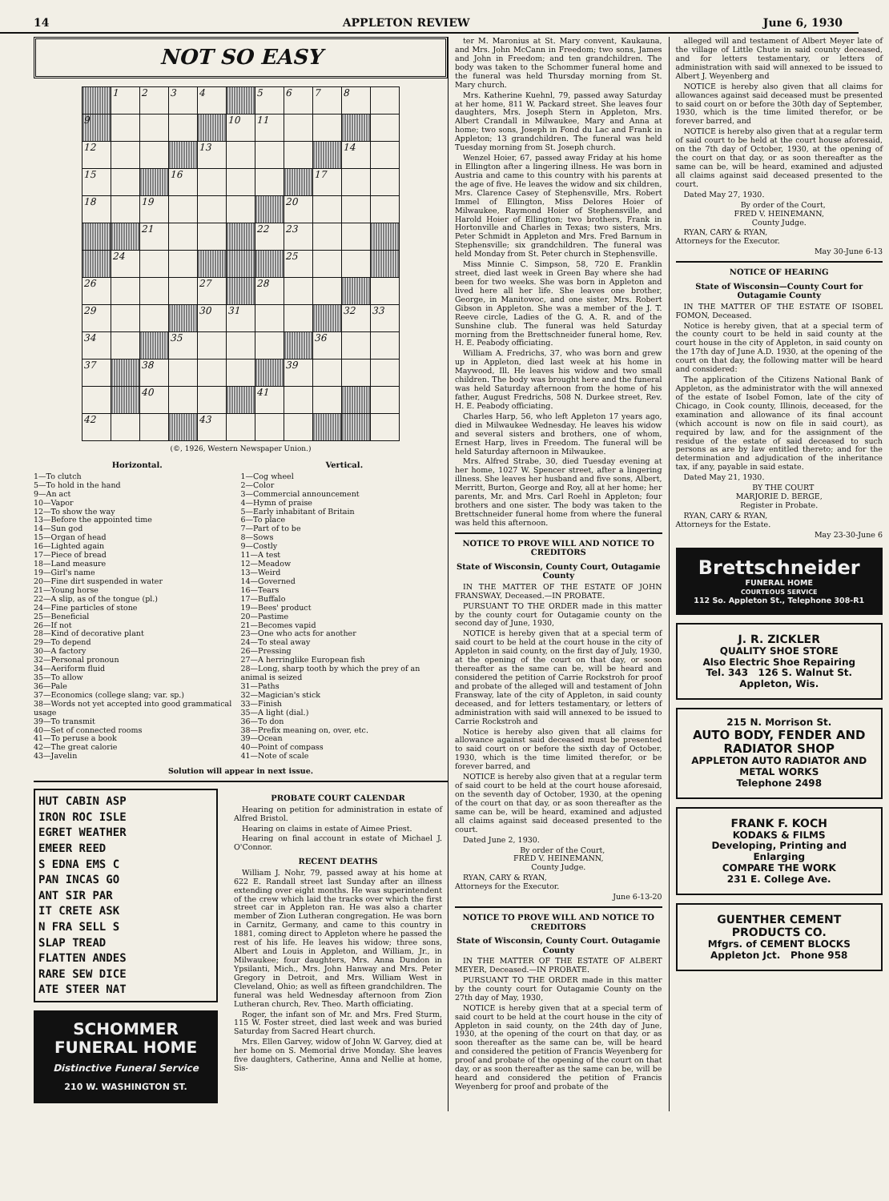14 APPLETON REVIEW June 6, 1930
NOT SO EASY
| | 1 | 2 | 3 | 4 | | 5 | 6 | 7 | 8 | |
| 9 | | | | | 10 | 11 | | | | |
| 12 | | | | 13 | | | | | 14 | |
| 15 | | | 16 | | | | | 17 | | |
| 18 | | 19 | | | | | 20 | | | |
| | | 21 | | | | 22 | 23 | | | |
| | 24 | | | | | | 25 | | | |
| 26 | | | | 27 | | 28 | | | | |
| 29 | | | | 30 | 31 | | | | 32 | 33 |
| 34 | | | 35 | | | | | 36 | | |
| 37 | | 38 | | | | | 39 | | | |
| | | 40 | | | | 41 | | | | |
| 42 | | | | 43 | | | | | | |
(©, 1926, Western Newspaper Union.)
Horizontal.
1—To clutch
5—To hold in the hand
9—An act
10—Vapor
12—To show the way
13—Before the appointed time
14—Sun god
15—Organ of head
16—Lighted again
17—Piece of bread
18—Land measure
19—Girl's name
20—Fine dirt suspended in water
21—Young horse
22—A slip, as of the tongue (pl.)
24—Fine particles of stone
25—Beneficial
26—If not
28—Kind of decorative plant
29—To depend
30—A factory
32—Personal pronoun
34—Aeriform fluid
35—To allow
36—Pale
37—Economics (college slang; var. sp.)
38—Words not yet accepted into good grammatical usage
39—To transmit
40—Set of connected rooms
41—To peruse a book
42—The great calorie
43—Javelin
Vertical.
1—Cog wheel
2—Color
3—Commercial announcement
4—Hymn of praise
5—Early inhabitant of Britain
6—To place
7—Part of to be
8—Sows
9—Costly
11—A test
12—Meadow
13—Weird
14—Governed
16—Tears
17—Buffalo
19—Bees' product
20—Pastime
21—Becomes vapid
23—One who acts for another
24—To steal away
26—Pressing
27—A herringlike European fish
28—Long, sharp tooth by which the prey of an animal is seized
31—Paths
32—Magician's stick
33—Finish
35—A light (dial.)
36—To don
38—Prefix meaning on, over, etc.
39—Ocean
40—Point of compass
41—Note of scale
Solution will appear in next issue.
HUT CABIN ASP
IRON ROC ISLE
EGRET WEATHER
EMEER REED
S EDNA EMS C
PAN INCAS GO
ANT SIR PAR
IT CRETE ASK
N FRA SELL S
SLAP TREAD
FLATTEN ANDES
RARE SEW DICE
ATE STEER NAT
SCHOMMER
FUNERAL HOME
Distinctive Funeral Service
210 W. WASHINGTON ST.
PROBATE COURT CALENDAR
Hearing on petition for administration in estate of Alfred Bristol.
Hearing on claims in estate of Aimee Priest.
Hearing on final account in estate of Michael J. O'Connor.
RECENT DEATHS
William J. Nohr, 79, passed away at his home at 622 E. Randall street last Sunday after an illness extending over eight months. He was superintendent of the crew which laid the tracks over which the first street car in Appleton ran. He was also a charter member of Zion Lutheran congregation. He was born in Carnitz, Germany, and came to this country in 1881, coming direct to Appleton where he passed the rest of his life. He leaves his widow; three sons, Albert and Louis in Appleton, and William, Jr., in Milwaukee; four daughters, Mrs. Anna Dundon in Ypsilanti, Mich., Mrs. John Hanway and Mrs. Peter Gregory in Detroit, and Mrs. William West in Cleveland, Ohio; as well as fifteen grandchildren. The funeral was held Wednesday afternoon from Zion Lutheran church, Rev. Theo. Marth officiating.
Roger, the infant son of Mr. and Mrs. Fred Sturm, 115 W. Foster street, died last week and was buried Saturday from Sacred Heart church.
Mrs. Ellen Garvey, widow of John W. Garvey, died at her home on S. Memorial drive Monday. She leaves five daughters, Catherine, Anna and Nellie at home, Sis-
ter M. Maronius at St. Mary convent, Kaukauna, and Mrs. John McCann in Freedom; two sons, James and John in Freedom; and ten grandchildren. The body was taken to the Schommer funeral home and the funeral was held Thursday morning from St. Mary church.
Mrs. Katherine Kuehnl, 79, passed away Saturday at her home, 811 W. Packard street. She leaves four daughters, Mrs. Joseph Stern in Appleton, Mrs. Albert Crandall in Milwaukee, Mary and Anna at home; two sons, Joseph in Fond du Lac and Frank in Appleton; 13 grandchildren. The funeral was held Tuesday morning from St. Joseph church.
Wenzel Hoier, 67, passed away Friday at his home in Ellington after a lingering illness. He was born in Austria and came to this country with his parents at the age of five. He leaves the widow and six children, Mrs. Clarence Casey of Stephensville, Mrs. Robert Immel of Ellington, Miss Delores Hoier of Milwaukee, Raymond Hoier of Stephensville, and Harold Hoier of Ellington; two brothers, Frank in Hortonville and Charles in Texas; two sisters, Mrs. Peter Schmidt in Appleton and Mrs. Fred Barnum in Stephensville; six grandchildren. The funeral was held Monday from St. Peter church in Stephensville.
Miss Minnie C. Simpson, 58, 720 E. Franklin street, died last week in Green Bay where she had been for two weeks. She was born in Appleton and lived here all her life. She leaves one brother, George, in Manitowoc, and one sister, Mrs. Robert Gibson in Appleton. She was a member of the J. T. Reeve circle, Ladies of the G. A. R. and of the Sunshine club. The funeral was held Saturday morning from the Brettschneider funeral home, Rev. H. E. Peabody officiating.
William A. Fredrichs, 37, who was born and grew up in Appleton, died last week at his home in Maywood, Ill. He leaves his widow and two small children. The body was brought here and the funeral was held Saturday afternoon from the home of his father, August Fredrichs, 508 N. Durkee street, Rev. H. E. Peabody officiating.
Charles Harp, 56, who left Appleton 17 years ago, died in Milwaukee Wednesday. He leaves his widow and several sisters and brothers, one of whom, Ernest Harp, lives in Freedom. The funeral will be held Saturday afternoon in Milwaukee.
Mrs. Alfred Strabe, 30, died Tuesday evening at her home, 1027 W. Spencer street, after a lingering illness. She leaves her husband and five sons, Albert, Merritt, Burton, George and Roy, all at her home; her parents, Mr. and Mrs. Carl Roehl in Appleton; four brothers and one sister. The body was taken to the Brettschneider funeral home from where the funeral was held this afternoon.
NOTICE TO PROVE WILL AND NOTICE TO CREDITORS
State of Wisconsin, County Court, Outagamie County
IN THE MATTER OF THE ESTATE OF JOHN FRANSWAY, Deceased.—IN PROBATE.
PURSUANT TO THE ORDER made in this matter by the county court for Outagamie county on the second day of June, 1930,
NOTICE is hereby given that at a special term of said court to be held at the court house in the city of Appleton in said county, on the first day of July, 1930, at the opening of the court on that day, or soon thereafter as the same can be, will be heard and considered the petition of Carrie Rockstroh for proof and probate of the alleged will and testament of John Fransway, late of the city of Appleton, in said county deceased, and for letters testamentary, or letters of administration with said will annexed to be issued to Carrie Rockstroh and
Notice is hereby also given that all claims for allowance against said deceased must be presented to said court on or before the sixth day of October, 1930, which is the time limited therefor, or be forever barred, and
NOTICE is hereby also given that at a regular term of said court to be held at the court house aforesaid, on the seventh day of October, 1930, at the opening of the court on that day, or as soon thereafter as the same can be, will be heard, examined and adjusted all claims against said deceased presented to the court.
Dated June 2, 1930.
By order of the Court,
FRED V. HEINEMANN,
County Judge.
RYAN, CARY & RYAN,
Attorneys for the Executor.
June 6-13-20
NOTICE TO PROVE WILL AND NOTICE TO CREDITORS
State of Wisconsin, County Court. Outagamie County
IN THE MATTER OF THE ESTATE OF ALBERT MEYER, Deceased.—IN PROBATE.
PURSUANT TO THE ORDER made in this matter by the county court for Outagamie County on the 27th day of May, 1930,
NOTICE is hereby given that at a special term of said court to be held at the court house in the city of Appleton in said county, on the 24th day of June, 1930, at the opening of the court on that day, or as soon thereafter as the same can be, will be heard and considered the petition of Francis Weyenberg for proof and probate of the opening of the court on that day, or as soon thereafter as the same can be, will be heard and considered the petition of Francis Weyenberg for proof and probate of the
alleged will and testament of Albert Meyer late of the village of Little Chute in said county deceased, and for letters testamentary, or letters of administration with said will annexed to be issued to Albert J. Weyenberg and
NOTICE is hereby also given that all claims for allowances against said deceased must be presented to said court on or before the 30th day of September, 1930, which is the time limited therefor, or be forever barred, and
NOTICE is hereby also given that at a regular term of said court to be held at the court house aforesaid, on the 7th day of October, 1930, at the opening of the court on that day, or as soon thereafter as the same can be, will be heard, examined and adjusted all claims against said deceased presented to the court.
Dated May 27, 1930.
By order of the Court,
FRED V. HEINEMANN,
County Judge.
RYAN, CARY & RYAN,
Attorneys for the Executor.
May 30-June 6-13
NOTICE OF HEARING
State of Wisconsin—County Court for Outagamie County
IN THE MATTER OF THE ESTATE OF ISOBEL FOMON, Deceased.
Notice is hereby given, that at a special term of the county court to be held in said county at the court house in the city of Appleton, in said county on the 17th day of June A.D. 1930, at the opening of the court on that day, the following matter will be heard and considered:
The application of the Citizens National Bank of Appleton, as the administrator with the will annexed of the estate of Isobel Fomon, late of the city of Chicago, in Cook county, Illinois, deceased, for the examination and allowance of its final account (which account is now on file in said court), as required by law, and for the assignment of the residue of the estate of said deceased to such persons as are by law entitled thereto; and for the determination and adjudication of the inheritance tax, if any, payable in said estate.
Dated May 21, 1930.
BY THE COURT
MARJORIE D. BERGE,
Register in Probate.
RYAN, CARY & RYAN,
Attorneys for the Estate.
May 23-30-June 6
Brettschneider
FUNERAL HOME
COURTEOUS SERVICE
112 So. Appleton St., Telephone 308-R1
J. R. ZICKLER
QUALITY SHOE STORE
Also Electric Shoe Repairing
Tel. 343 126 S. Walnut St.
Appleton, Wis.
215 N. Morrison St.
AUTO BODY, FENDER AND RADIATOR SHOP
APPLETON AUTO RADIATOR AND METAL WORKS
Telephone 2498
FRANK F. KOCH
KODAKS & FILMS
Developing, Printing and Enlarging
COMPARE THE WORK
231 E. College Ave.
GUENTHER CEMENT PRODUCTS CO.
Mfgrs. of CEMENT BLOCKS
Appleton Jct. Phone 958